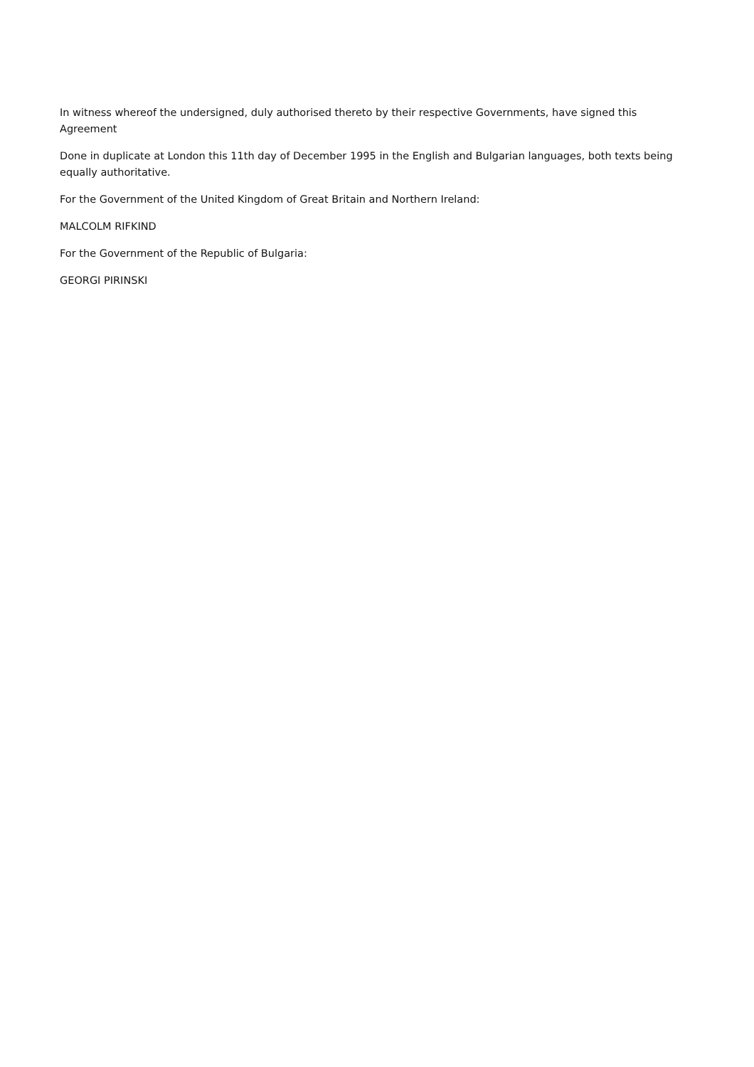In witness whereof the undersigned, duly authorised thereto by their respective Governments, have signed this Agreement
Done in duplicate at London this 11th day of December 1995 in the English and Bulgarian languages, both texts being equally authoritative.
For the Government of the United Kingdom of Great Britain and Northern Ireland:
MALCOLM RIFKIND
For the Government of the Republic of Bulgaria:
GEORGI PIRINSKI